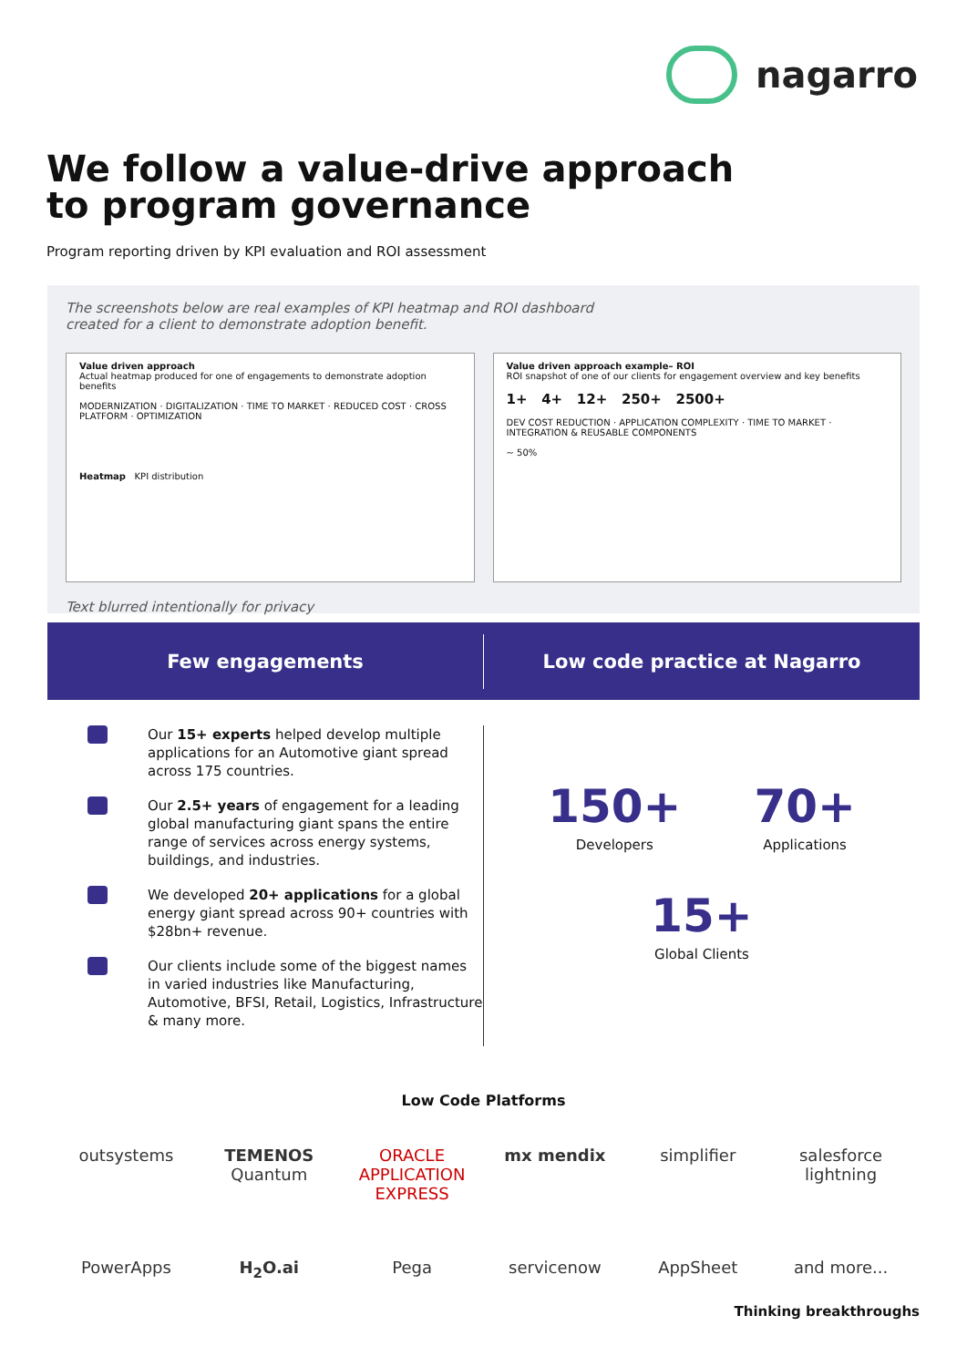nagarro
We follow a value-drive approach
to program governance
Program reporting driven by KPI evaluation and ROI assessment
The screenshots below are real examples of KPI heatmap and ROI dashboard
created for a client to demonstrate adoption benefit.
Value driven approach
Actual heatmap produced for one of engagements to demonstrate adoption benefits
MODERNIZATION · DIGITALIZATION · TIME TO MARKET · REDUCED COST · CROSS PLATFORM · OPTIMIZATION
Heatmap KPI distribution
Value driven approach example– ROI
ROI snapshot of one of our clients for engagement overview and key benefits
1+ 4+ 12+ 250+ 2500+
DEV COST REDUCTION · APPLICATION COMPLEXITY · TIME TO MARKET · INTEGRATION & REUSABLE COMPONENTS
~ 50%
Text blurred intentionally for privacy
Few engagements
Low code practice at Nagarro
Our 15+ experts helped develop multiple applications for an Automotive giant spread across 175 countries.
Our 2.5+ years of engagement for a leading global manufacturing giant spans the entire range of services across energy systems, buildings, and industries.
We developed 20+ applications for a global energy giant spread across 90+ countries with $28bn+ revenue.
Our clients include some of the biggest names in varied industries like Manufacturing, Automotive, BFSI, Retail, Logistics, Infrastructure & many more.
150+
Developers
70+
Applications
15+
Global Clients
Low Code Platforms
outsystems
TEMENOS Quantum
ORACLE APPLICATION EXPRESS
mx mendix
simplifier
salesforce lightning
PowerApps
H<sub>2</sub>O.ai
Pega
servicenow
AppSheet
and more...
Thinking breakthroughs